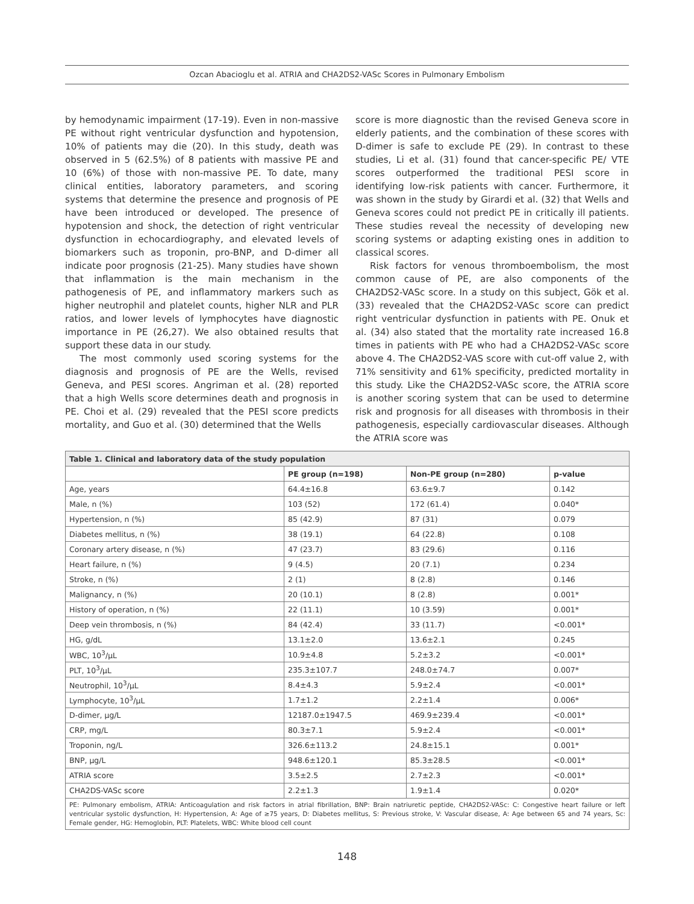Ozcan Abacioglu et al. ATRIA and CHA2DS2-VASc Scores in Pulmonary Embolism
by hemodynamic impairment (17-19). Even in non-massive PE without right ventricular dysfunction and hypotension, 10% of patients may die (20). In this study, death was observed in 5 (62.5%) of 8 patients with massive PE and 10 (6%) of those with non-massive PE. To date, many clinical entities, laboratory parameters, and scoring systems that determine the presence and prognosis of PE have been introduced or developed. The presence of hypotension and shock, the detection of right ventricular dysfunction in echocardiography, and elevated levels of biomarkers such as troponin, pro-BNP, and D-dimer all indicate poor prognosis (21-25). Many studies have shown that inflammation is the main mechanism in the pathogenesis of PE, and inflammatory markers such as higher neutrophil and platelet counts, higher NLR and PLR ratios, and lower levels of lymphocytes have diagnostic importance in PE (26,27). We also obtained results that support these data in our study.
The most commonly used scoring systems for the diagnosis and prognosis of PE are the Wells, revised Geneva, and PESI scores. Angriman et al. (28) reported that a high Wells score determines death and prognosis in PE. Choi et al. (29) revealed that the PESI score predicts mortality, and Guo et al. (30) determined that the Wells
score is more diagnostic than the revised Geneva score in elderly patients, and the combination of these scores with D-dimer is safe to exclude PE (29). In contrast to these studies, Li et al. (31) found that cancer-specific PE/ VTE scores outperformed the traditional PESI score in identifying low-risk patients with cancer. Furthermore, it was shown in the study by Girardi et al. (32) that Wells and Geneva scores could not predict PE in critically ill patients. These studies reveal the necessity of developing new scoring systems or adapting existing ones in addition to classical scores.
Risk factors for venous thromboembolism, the most common cause of PE, are also components of the CHA2DS2-VASc score. In a study on this subject, Gök et al. (33) revealed that the CHA2DS2-VASc score can predict right ventricular dysfunction in patients with PE. Onuk et al. (34) also stated that the mortality rate increased 16.8 times in patients with PE who had a CHA2DS2-VASc score above 4. The CHA2DS2-VAS score with cut-off value 2, with 71% sensitivity and 61% specificity, predicted mortality in this study. Like the CHA2DS2-VASc score, the ATRIA score is another scoring system that can be used to determine risk and prognosis for all diseases with thrombosis in their pathogenesis, especially cardiovascular diseases. Although the ATRIA score was
| Table 1. Clinical and laboratory data of the study population | | | |
| --- | --- | --- | --- |
| | PE group (n=198) | Non-PE group (n=280) | p-value |
| Age, years | 64.4±16.8 | 63.6±9.7 | 0.142 |
| Male, n (%) | 103 (52) | 172 (61.4) | 0.040* |
| Hypertension, n (%) | 85 (42.9) | 87 (31) | 0.079 |
| Diabetes mellitus, n (%) | 38 (19.1) | 64 (22.8) | 0.108 |
| Coronary artery disease, n (%) | 47 (23.7) | 83 (29.6) | 0.116 |
| Heart failure, n (%) | 9 (4.5) | 20 (7.1) | 0.234 |
| Stroke, n (%) | 2 (1) | 8 (2.8) | 0.146 |
| Malignancy, n (%) | 20 (10.1) | 8 (2.8) | 0.001* |
| History of operation, n (%) | 22 (11.1) | 10 (3.59) | 0.001* |
| Deep vein thrombosis, n (%) | 84 (42.4) | 33 (11.7) | <0.001* |
| HG, g/dL | 13.1±2.0 | 13.6±2.1 | 0.245 |
| WBC, 10<sup>3</sup>/µL | 10.9±4.8 | 5.2±3.2 | <0.001* |
| PLT, 10<sup>3</sup>/µL | 235.3±107.7 | 248.0±74.7 | 0.007* |
| Neutrophil, 10<sup>3</sup>/µL | 8.4±4.3 | 5.9±2.4 | <0.001* |
| Lymphocyte, 10<sup>3</sup>/µL | 1.7±1.2 | 2.2±1.4 | 0.006* |
| D-dimer, µg/L | 12187.0±1947.5 | 469.9±239.4 | <0.001* |
| CRP, mg/L | 80.3±7.1 | 5.9±2.4 | <0.001* |
| Troponin, ng/L | 326.6±113.2 | 24.8±15.1 | 0.001* |
| BNP, µg/L | 948.6±120.1 | 85.3±28.5 | <0.001* |
| ATRIA score | 3.5±2.5 | 2.7±2.3 | <0.001* |
| CHA2DS-VASc score | 2.2±1.3 | 1.9±1.4 | 0.020* |
| PE: Pulmonary embolism, ATRIA: Anticoagulation and risk factors in atrial fibrillation, BNP: Brain natriuretic peptide, CHA2DS2-VASc: C: Congestive heart failure or left ventricular systolic dysfunction, H: Hypertension, A: Age of ≥75 years, D: Diabetes mellitus, S: Previous stroke, V: Vascular disease, A: Age between 65 and 74 years, Sc: Female gender, HG: Hemoglobin, PLT: Platelets, WBC: White blood cell count | | | |
148